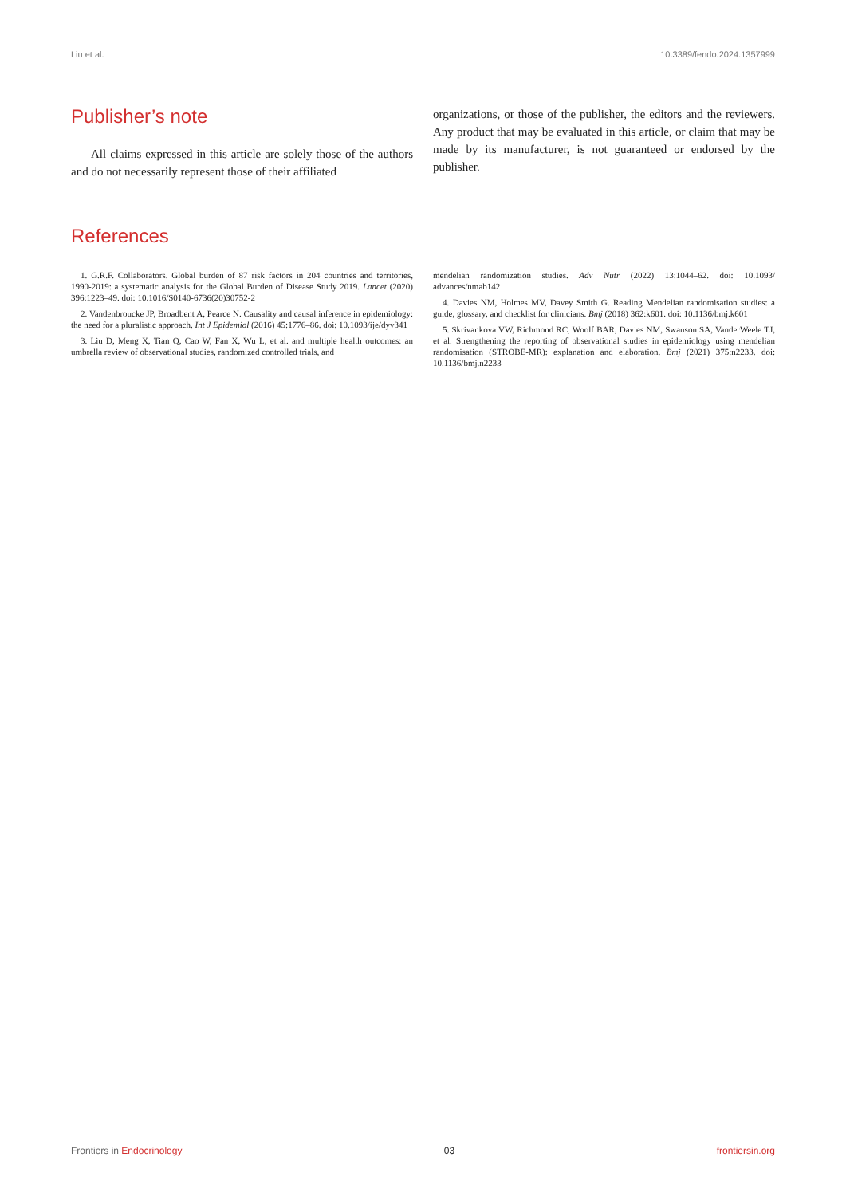Liu et al. 10.3389/fendo.2024.1357999
Publisher’s note
All claims expressed in this article are solely those of the authors and do not necessarily represent those of their affiliated
organizations, or those of the publisher, the editors and the reviewers. Any product that may be evaluated in this article, or claim that may be made by its manufacturer, is not guaranteed or endorsed by the publisher.
References
1. G.R.F. Collaborators. Global burden of 87 risk factors in 204 countries and territories, 1990-2019: a systematic analysis for the Global Burden of Disease Study 2019. Lancet (2020) 396:1223–49. doi: 10.1016/S0140-6736(20)30752-2
2. Vandenbroucke JP, Broadbent A, Pearce N. Causality and causal inference in epidemiology: the need for a pluralistic approach. Int J Epidemiol (2016) 45:1776–86. doi: 10.1093/ije/dyv341
3. Liu D, Meng X, Tian Q, Cao W, Fan X, Wu L, et al. and multiple health outcomes: an umbrella review of observational studies, randomized controlled trials, and
mendelian randomization studies. Adv Nutr (2022) 13:1044–62. doi: 10.1093/ advances/nmab142
4. Davies NM, Holmes MV, Davey Smith G. Reading Mendelian randomisation studies: a guide, glossary, and checklist for clinicians. Bmj (2018) 362:k601. doi: 10.1136/bmj.k601
5. Skrivankova VW, Richmond RC, Woolf BAR, Davies NM, Swanson SA, VanderWeele TJ, et al. Strengthening the reporting of observational studies in epidemiology using mendelian randomisation (STROBE-MR): explanation and elaboration. Bmj (2021) 375:n2233. doi: 10.1136/bmj.n2233
Frontiers in Endocrinology 03 frontiersin.org